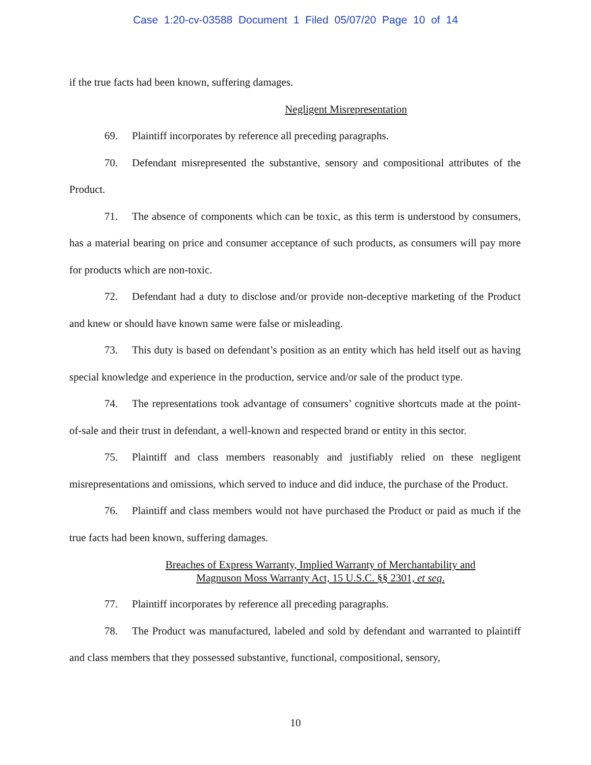Case 1:20-cv-03588 Document 1 Filed 05/07/20 Page 10 of 14
if the true facts had been known, suffering damages.
Negligent Misrepresentation
69. Plaintiff incorporates by reference all preceding paragraphs.
70. Defendant misrepresented the substantive, sensory and compositional attributes of the Product.
71. The absence of components which can be toxic, as this term is understood by consumers, has a material bearing on price and consumer acceptance of such products, as consumers will pay more for products which are non-toxic.
72. Defendant had a duty to disclose and/or provide non-deceptive marketing of the Product and knew or should have known same were false or misleading.
73. This duty is based on defendant’s position as an entity which has held itself out as having special knowledge and experience in the production, service and/or sale of the product type.
74. The representations took advantage of consumers’ cognitive shortcuts made at the point-of-sale and their trust in defendant, a well-known and respected brand or entity in this sector.
75. Plaintiff and class members reasonably and justifiably relied on these negligent misrepresentations and omissions, which served to induce and did induce, the purchase of the Product.
76. Plaintiff and class members would not have purchased the Product or paid as much if the true facts had been known, suffering damages.
Breaches of Express Warranty, Implied Warranty of Merchantability and
Magnuson Moss Warranty Act, 15 U.S.C. §§ 2301, et seq.
77. Plaintiff incorporates by reference all preceding paragraphs.
78. The Product was manufactured, labeled and sold by defendant and warranted to plaintiff and class members that they possessed substantive, functional, compositional, sensory,
10